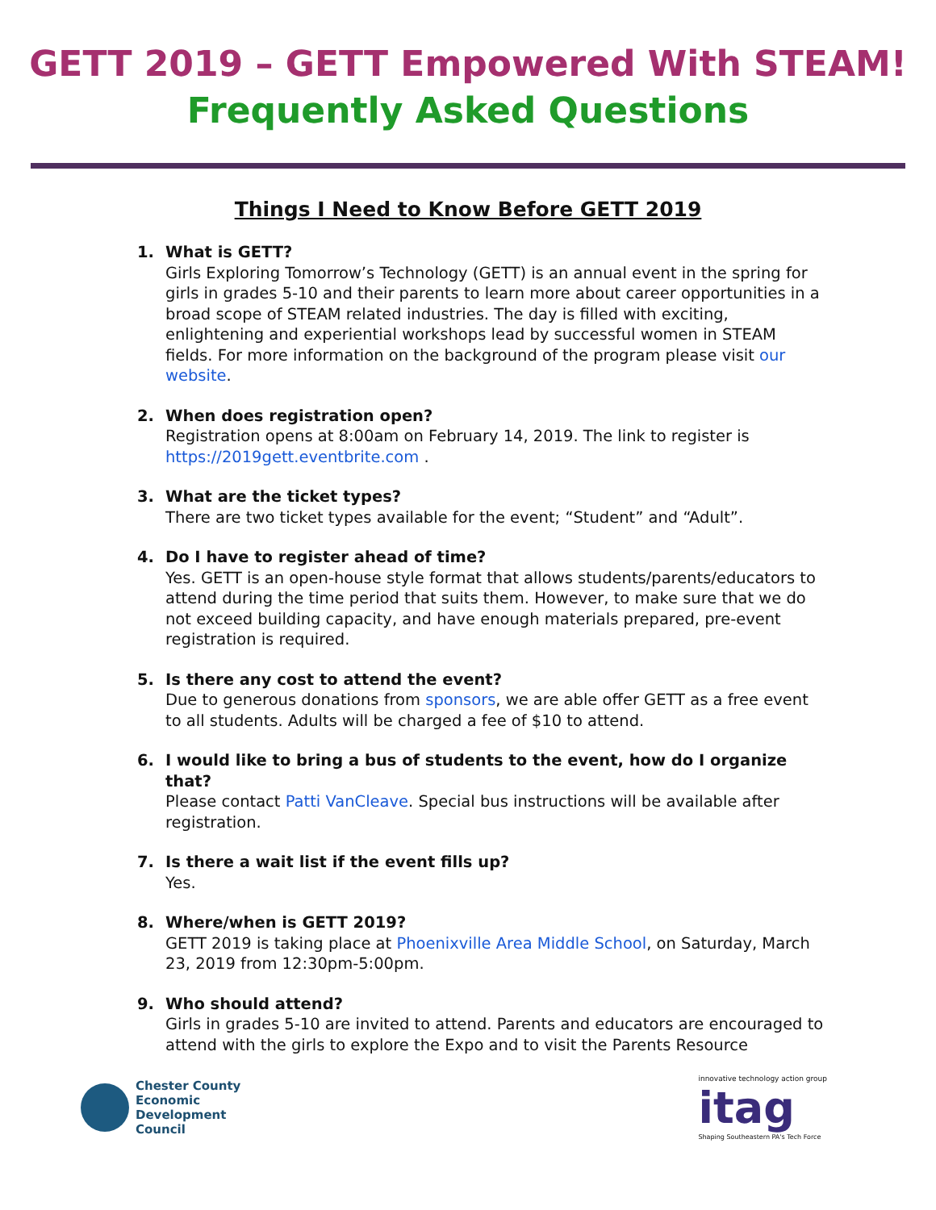GETT 2019 – GETT Empowered With STEAM!
Frequently Asked Questions
Things I Need to Know Before GETT 2019
1. What is GETT?
Girls Exploring Tomorrow’s Technology (GETT) is an annual event in the spring for girls in grades 5-10 and their parents to learn more about career opportunities in a broad scope of STEAM related industries. The day is filled with exciting, enlightening and experiential workshops lead by successful women in STEAM fields. For more information on the background of the program please visit our website.
2. When does registration open?
Registration opens at 8:00am on February 14, 2019. The link to register is https://2019gett.eventbrite.com .
3. What are the ticket types?
There are two ticket types available for the event; “Student” and “Adult”.
4. Do I have to register ahead of time?
Yes. GETT is an open-house style format that allows students/parents/educators to attend during the time period that suits them. However, to make sure that we do not exceed building capacity, and have enough materials prepared, pre-event registration is required.
5. Is there any cost to attend the event?
Due to generous donations from sponsors, we are able offer GETT as a free event to all students. Adults will be charged a fee of $10 to attend.
6. I would like to bring a bus of students to the event, how do I organize that?
Please contact Patti VanCleave. Special bus instructions will be available after registration.
7. Is there a wait list if the event fills up?
Yes.
8. Where/when is GETT 2019?
GETT 2019 is taking place at Phoenixville Area Middle School, on Saturday, March 23, 2019 from 12:30pm-5:00pm.
9. Who should attend?
Girls in grades 5-10 are invited to attend. Parents and educators are encouraged to attend with the girls to explore the Expo and to visit the Parents Resource
Chester County
Economic
Development
Council
innovative technology action group
itag
Shaping Southeastern PA's Tech Force